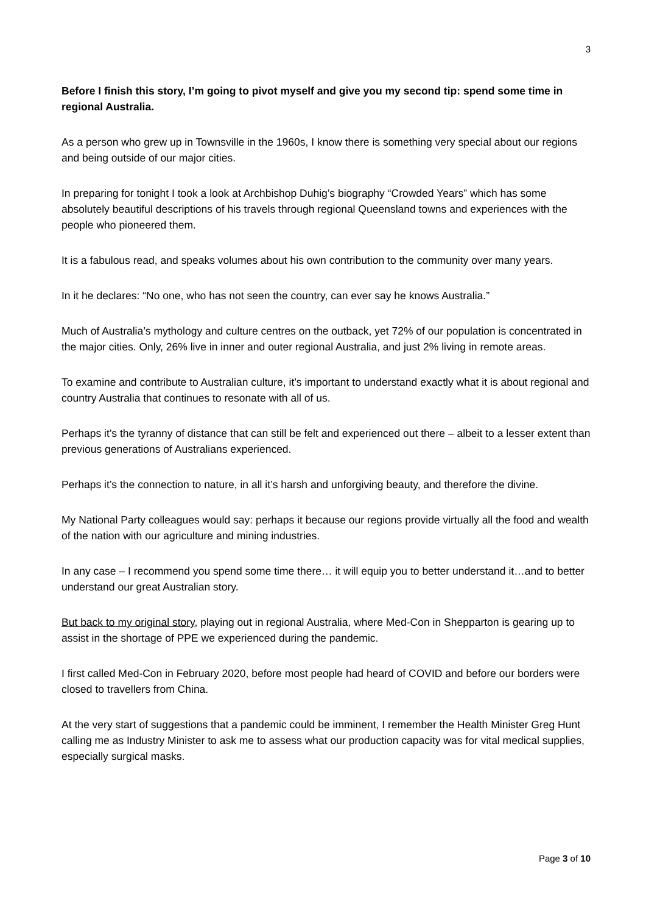3
Before I finish this story, I’m going to pivot myself and give you my second tip: spend some time in regional Australia.
As a person who grew up in Townsville in the 1960s, I know there is something very special about our regions and being outside of our major cities.
In preparing for tonight I took a look at Archbishop Duhig’s biography “Crowded Years” which has some absolutely beautiful descriptions of his travels through regional Queensland towns and experiences with the people who pioneered them.
It is a fabulous read, and speaks volumes about his own contribution to the community over many years.
In it he declares: “No one, who has not seen the country, can ever say he knows Australia.”
Much of Australia’s mythology and culture centres on the outback, yet 72% of our population is concentrated in the major cities. Only, 26% live in inner and outer regional Australia, and just 2% living in remote areas.
To examine and contribute to Australian culture, it’s important to understand exactly what it is about regional and country Australia that continues to resonate with all of us.
Perhaps it’s the tyranny of distance that can still be felt and experienced out there – albeit to a lesser extent than previous generations of Australians experienced.
Perhaps it’s the connection to nature, in all it’s harsh and unforgiving beauty, and therefore the divine.
My National Party colleagues would say: perhaps it because our regions provide virtually all the food and wealth of the nation with our agriculture and mining industries.
In any case – I recommend you spend some time there… it will equip you to better understand it…and to better understand our great Australian story.
But back to my original story, playing out in regional Australia, where Med-Con in Shepparton is gearing up to assist in the shortage of PPE we experienced during the pandemic.
I first called Med-Con in February 2020, before most people had heard of COVID and before our borders were closed to travellers from China.
At the very start of suggestions that a pandemic could be imminent, I remember the Health Minister Greg Hunt calling me as Industry Minister to ask me to assess what our production capacity was for vital medical supplies, especially surgical masks.
Page 3 of 10